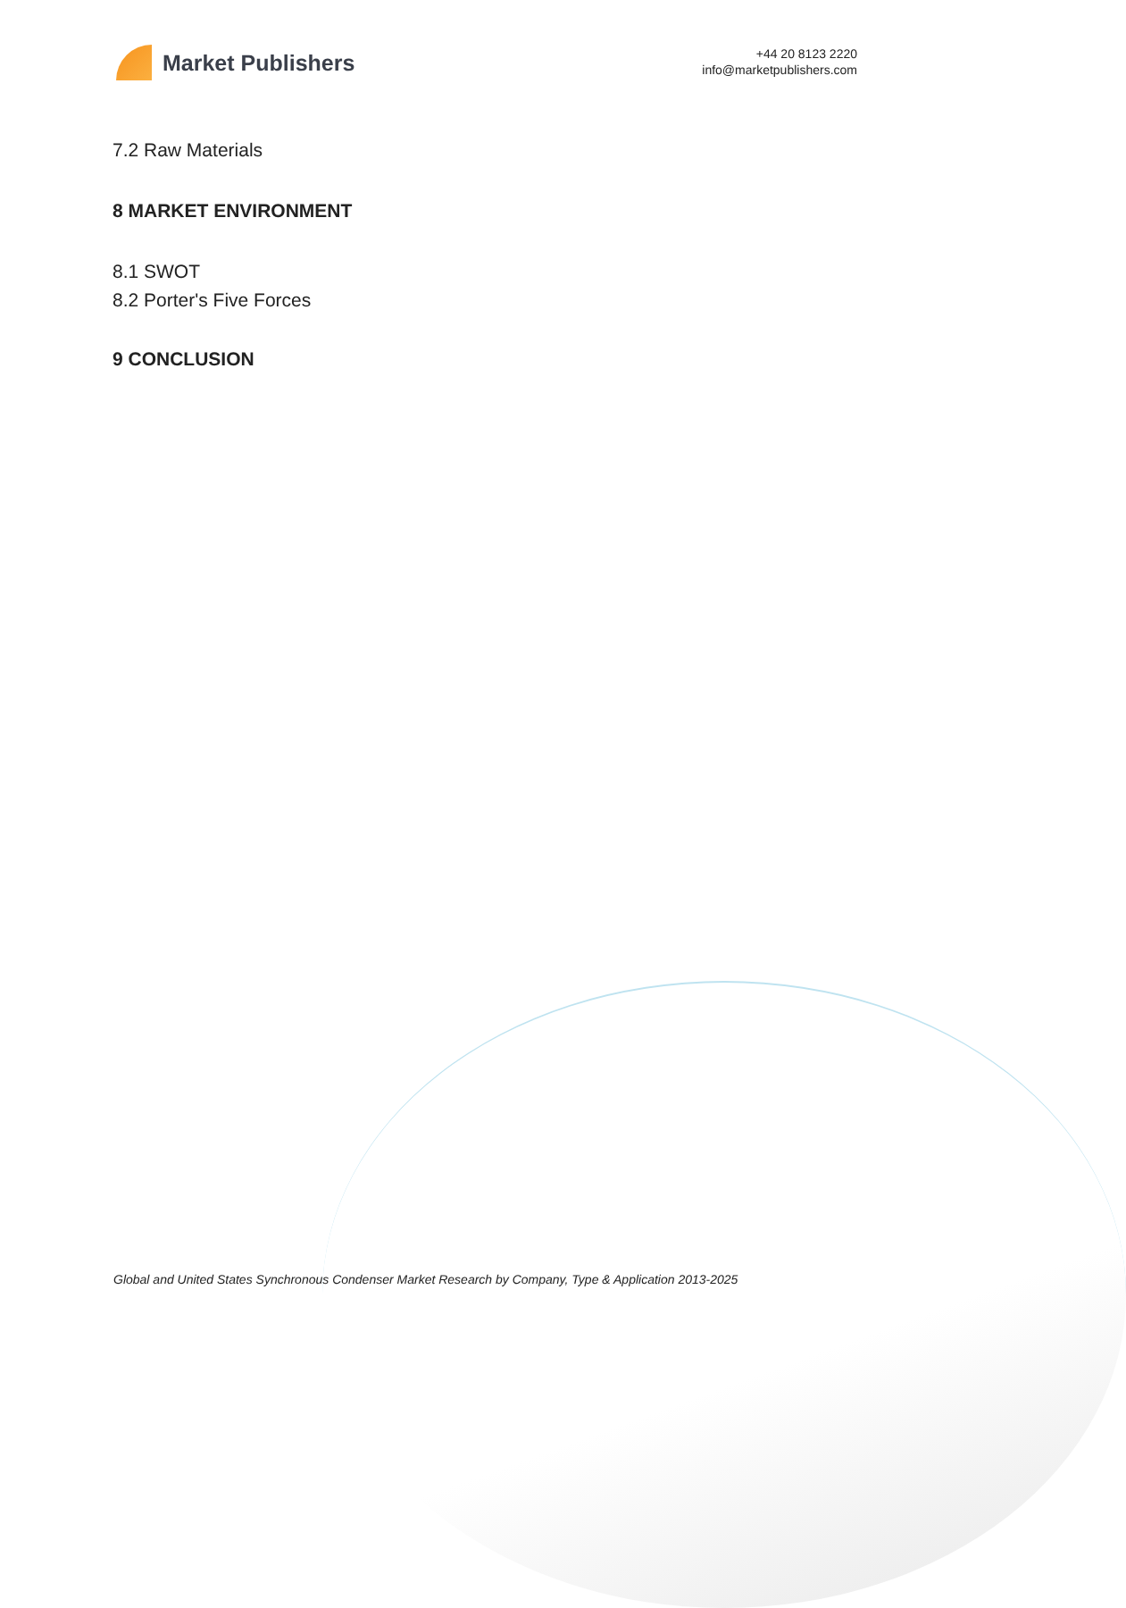Market Publishers
+44 20 8123 2220
info@marketpublishers.com
7.2 Raw Materials
8 MARKET ENVIRONMENT
8.1 SWOT
8.2 Porter's Five Forces
9 CONCLUSION
Global and United States Synchronous Condenser Market Research by Company, Type & Application 2013-2025